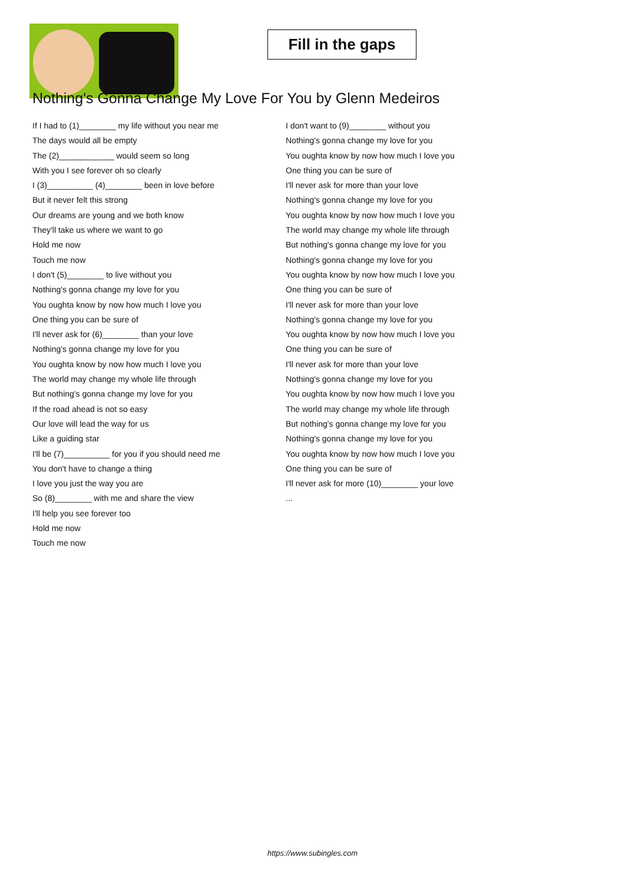Fill in the gaps
Nothing's Gonna Change My Love For You by Glenn Medeiros
If I had to (1)________ my life without you near me
The days would all be empty
The (2)____________ would seem so long
With you I see forever oh so clearly
I (3)__________ (4)________ been in love before
But it never felt this strong
Our dreams are young and we both know
They'll take us where we want to go
Hold me now
Touch me now
I don't (5)________ to live without you
Nothing's gonna change my love for you
You oughta know by now how much I love you
One thing you can be sure of
I'll never ask for (6)________ than your love
Nothing's gonna change my love for you
You oughta know by now how much I love you
The world may change my whole life through
But nothing's gonna change my love for you
If the road ahead is not so easy
Our love will lead the way for us
Like a guiding star
I'll be (7)__________ for you if you should need me
You don't have to change a thing
I love you just the way you are
So (8)________ with me and share the view
I'll help you see forever too
Hold me now
Touch me now
I don't want to (9)________ without you
Nothing's gonna change my love for you
You oughta know by now how much I love you
One thing you can be sure of
I'll never ask for more than your love
Nothing's gonna change my love for you
You oughta know by now how much I love you
The world may change my whole life through
But nothing's gonna change my love for you
Nothing's gonna change my love for you
You oughta know by now how much I love you
One thing you can be sure of
I'll never ask for more than your love
Nothing's gonna change my love for you
You oughta know by now how much I love you
One thing you can be sure of
I'll never ask for more than your love
Nothing's gonna change my love for you
You oughta know by now how much I love you
The world may change my whole life through
But nothing's gonna change my love for you
Nothing's gonna change my love for you
You oughta know by now how much I love you
One thing you can be sure of
I'll never ask for more (10)________ your love
...
https://www.subingles.com